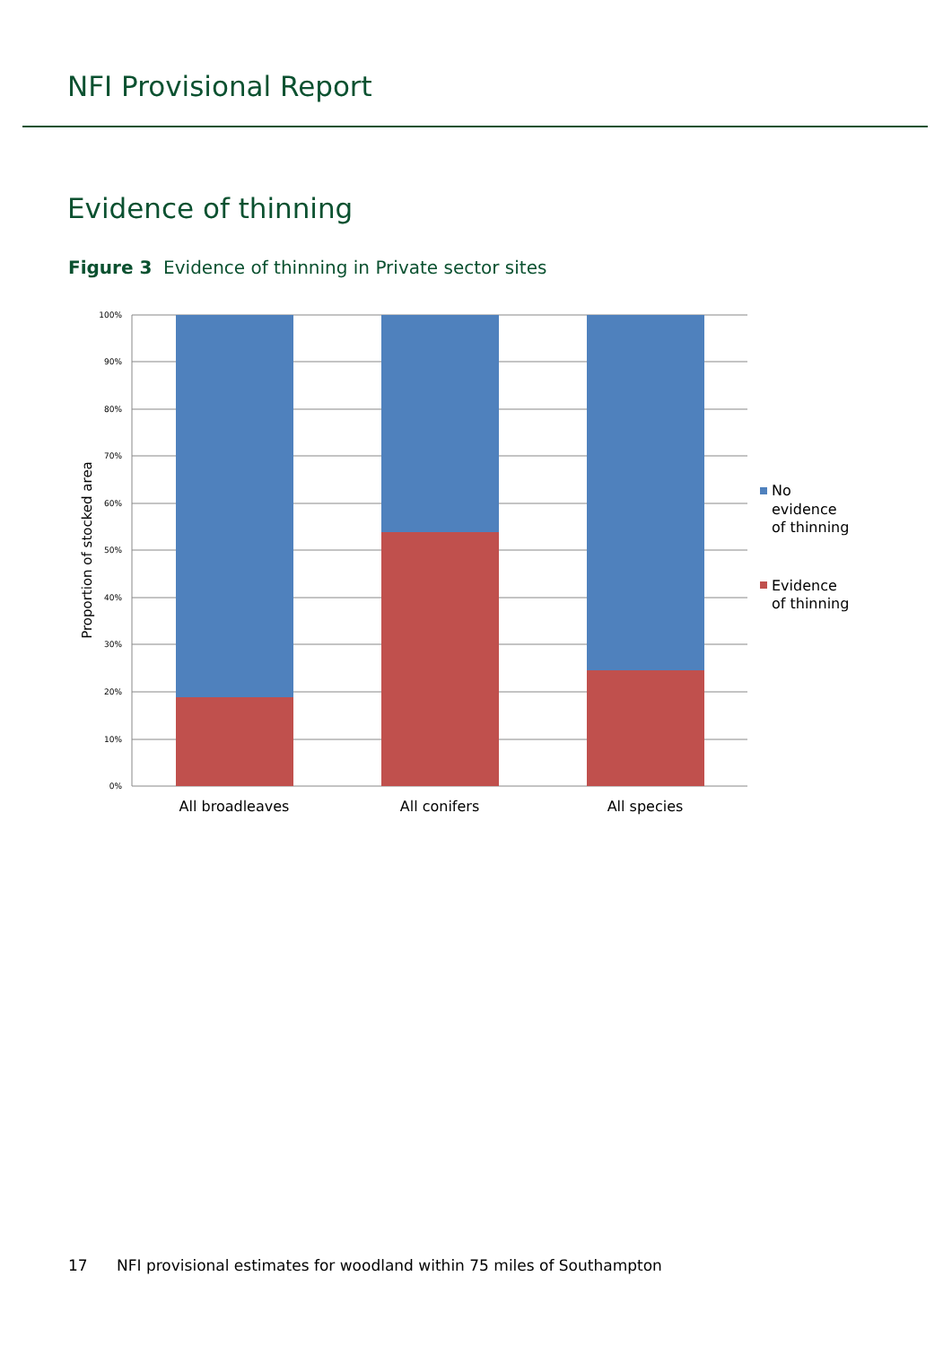NFI Provisional Report
Evidence of thinning
Figure 3 Evidence of thinning in Private sector sites
100%
90%
80%
70%
60%
50%
40%
30%
20%
10%
0%
Proportion of stocked area
All broadleaves
All conifers
All species
No
evidence
of thinning
Evidence
of thinning
17 NFI provisional estimates for woodland within 75 miles of Southampton